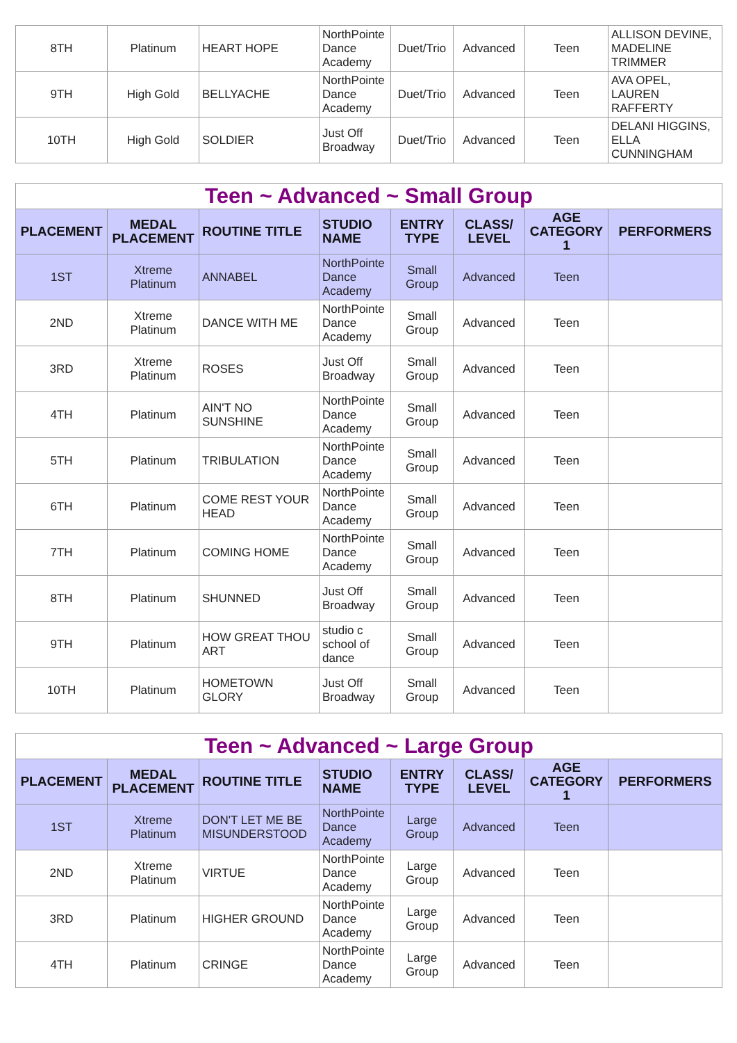| 8TH | Platinum | HEART HOPE | NorthPointe Dance Academy | Duet/Trio | Advanced | Teen | ALLISON DEVINE, MADELINE TRIMMER |
| 9TH | High Gold | BELLYACHE | NorthPointe Dance Academy | Duet/Trio | Advanced | Teen | AVA OPEL, LAUREN RAFFERTY |
| 10TH | High Gold | SOLDIER | Just Off Broadway | Duet/Trio | Advanced | Teen | DELANI HIGGINS, ELLA CUNNINGHAM |
| Teen ~ Advanced ~ Small Group | | | | | | | |
| --- | --- | --- | --- | --- | --- | --- | --- |
| PLACEMENT | MEDAL PLACEMENT | ROUTINE TITLE | STUDIO NAME | ENTRY TYPE | CLASS/ LEVEL | AGE CATEGORY 1 | PERFORMERS |
| 1ST | Xtreme Platinum | ANNABEL | NorthPointe Dance Academy | Small Group | Advanced | Teen | |
| 2ND | Xtreme Platinum | DANCE WITH ME | NorthPointe Dance Academy | Small Group | Advanced | Teen | |
| 3RD | Xtreme Platinum | ROSES | Just Off Broadway | Small Group | Advanced | Teen | |
| 4TH | Platinum | AIN'T NO SUNSHINE | NorthPointe Dance Academy | Small Group | Advanced | Teen | |
| 5TH | Platinum | TRIBULATION | NorthPointe Dance Academy | Small Group | Advanced | Teen | |
| 6TH | Platinum | COME REST YOUR HEAD | NorthPointe Dance Academy | Small Group | Advanced | Teen | |
| 7TH | Platinum | COMING HOME | NorthPointe Dance Academy | Small Group | Advanced | Teen | |
| 8TH | Platinum | SHUNNED | Just Off Broadway | Small Group | Advanced | Teen | |
| 9TH | Platinum | HOW GREAT THOU ART | studio c school of dance | Small Group | Advanced | Teen | |
| 10TH | Platinum | HOMETOWN GLORY | Just Off Broadway | Small Group | Advanced | Teen | |
| Teen ~ Advanced ~ Large Group | | | | | | | |
| --- | --- | --- | --- | --- | --- | --- | --- |
| PLACEMENT | MEDAL PLACEMENT | ROUTINE TITLE | STUDIO NAME | ENTRY TYPE | CLASS/ LEVEL | AGE CATEGORY 1 | PERFORMERS |
| 1ST | Xtreme Platinum | DON'T LET ME BE MISUNDERSTOOD | NorthPointe Dance Academy | Large Group | Advanced | Teen | |
| 2ND | Xtreme Platinum | VIRTUE | NorthPointe Dance Academy | Large Group | Advanced | Teen | |
| 3RD | Platinum | HIGHER GROUND | NorthPointe Dance Academy | Large Group | Advanced | Teen | |
| 4TH | Platinum | CRINGE | NorthPointe Dance Academy | Large Group | Advanced | Teen | |